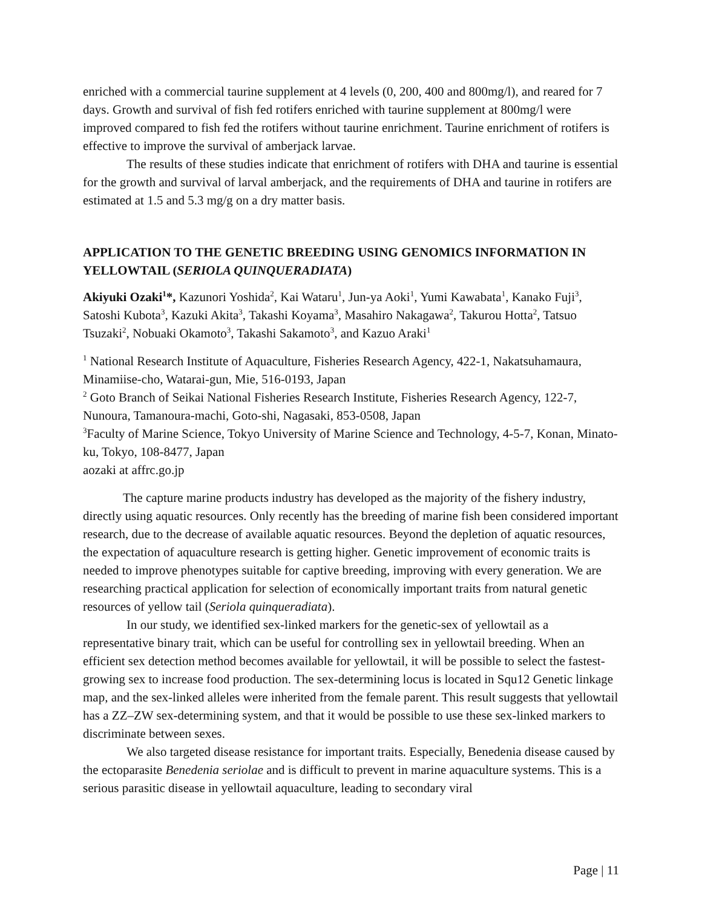enriched with a commercial taurine supplement at 4 levels (0, 200, 400 and 800mg/l), and reared for 7 days. Growth and survival of fish fed rotifers enriched with taurine supplement at 800mg/l were improved compared to fish fed the rotifers without taurine enrichment. Taurine enrichment of rotifers is effective to improve the survival of amberjack larvae.
The results of these studies indicate that enrichment of rotifers with DHA and taurine is essential for the growth and survival of larval amberjack, and the requirements of DHA and taurine in rotifers are estimated at 1.5 and 5.3 mg/g on a dry matter basis.
APPLICATION TO THE GENETIC BREEDING USING GENOMICS INFORMATION IN YELLOWTAIL (SERIOLA QUINQUERADIATA)
Akiyuki Ozaki<sup>1</sup>*, Kazunori Yoshida<sup>2</sup>, Kai Wataru<sup>1</sup>, Jun-ya Aoki<sup>1</sup>, Yumi Kawabata<sup>1</sup>, Kanako Fuji<sup>3</sup>, Satoshi Kubota<sup>3</sup>, Kazuki Akita<sup>3</sup>, Takashi Koyama<sup>3</sup>, Masahiro Nakagawa<sup>2</sup>, Takurou Hotta<sup>2</sup>, Tatsuo Tsuzaki<sup>2</sup>, Nobuaki Okamoto<sup>3</sup>, Takashi Sakamoto<sup>3</sup>, and Kazuo Araki<sup>1</sup>
<sup>1</sup> National Research Institute of Aquaculture, Fisheries Research Agency, 422-1, Nakatsuhamaura, Minamiise-cho, Watarai-gun, Mie, 516-0193, Japan
<sup>2</sup> Goto Branch of Seikai National Fisheries Research Institute, Fisheries Research Agency, 122-7, Nunoura, Tamanoura-machi, Goto-shi, Nagasaki, 853-0508, Japan
<sup>3</sup> Faculty of Marine Science, Tokyo University of Marine Science and Technology, 4-5-7, Konan, Minato-ku, Tokyo, 108-8477, Japan
aozaki at affrc.go.jp
The capture marine products industry has developed as the majority of the fishery industry, directly using aquatic resources. Only recently has the breeding of marine fish been considered important research, due to the decrease of available aquatic resources. Beyond the depletion of aquatic resources, the expectation of aquaculture research is getting higher. Genetic improvement of economic traits is needed to improve phenotypes suitable for captive breeding, improving with every generation. We are researching practical application for selection of economically important traits from natural genetic resources of yellow tail (Seriola quinqueradiata).
In our study, we identified sex-linked markers for the genetic-sex of yellowtail as a representative binary trait, which can be useful for controlling sex in yellowtail breeding. When an efficient sex detection method becomes available for yellowtail, it will be possible to select the fastest-growing sex to increase food production. The sex-determining locus is located in Squ12 Genetic linkage map, and the sex-linked alleles were inherited from the female parent. This result suggests that yellowtail has a ZZ–ZW sex-determining system, and that it would be possible to use these sex-linked markers to discriminate between sexes.
We also targeted disease resistance for important traits. Especially, Benedenia disease caused by the ectoparasite Benedenia seriolae and is difficult to prevent in marine aquaculture systems. This is a serious parasitic disease in yellowtail aquaculture, leading to secondary viral
Page | 11